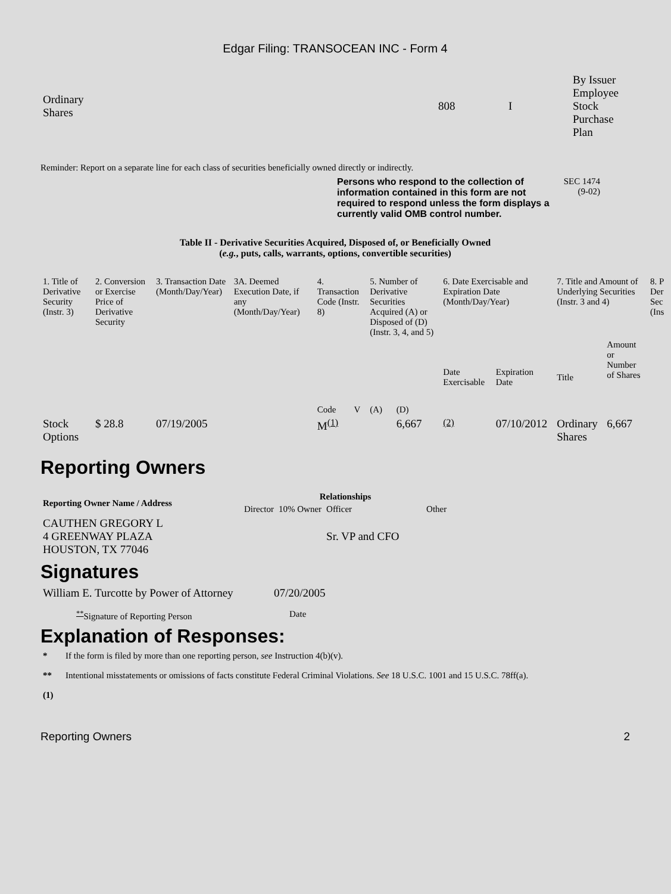Edgar Filing: TRANSOCEAN INC - Form 4
| Ordinary Shares | 808 | I | By Issuer Employee Stock Purchase Plan |
Reminder: Report on a separate line for each class of securities beneficially owned directly or indirectly.
Persons who respond to the collection of information contained in this form are not required to respond unless the form displays a currently valid OMB control number.
SEC 1474
(9-02)
Table II - Derivative Securities Acquired, Disposed of, or Beneficially Owned
(e.g., puts, calls, warrants, options, convertible securities)
| 1. Title of Derivative Security (Instr. 3) | 2. Conversion or Exercise Price of Derivative Security | 3. Transaction Date (Month/Day/Year) | 3A. Deemed Execution Date, if any (Month/Day/Year) | 4. Transaction Code (Instr. 8) | | 5. Number of Derivative Securities Acquired (A) or Disposed of (D) (Instr. 3, 4, and 5) | | 6. Date Exercisable and Expiration Date (Month/Day/Year) | | 7. Title and Amount of Underlying Securities (Instr. 3 and 4) | | 8. P Der Sec (Ins |
| | | | | Code | V | (A) | (D) | Date Exercisable | Expiration Date | Title | Amount or Number of Shares | |
| Stock Options | $ 28.8 | 07/19/2005 | | M<sup>(1)</sup> | | | 6,667 | <sup>(2)</sup> | 07/10/2012 | Ordinary Shares | 6,667 | |
Reporting Owners
| Reporting Owner Name / Address | Relationships | | | |
| --- | --- | --- | --- | --- |
| | Director | 10% Owner | Officer | Other |
| CAUTHEN GREGORY L 4 GREENWAY PLAZA HOUSTON, TX 77046 | | | Sr. VP and CFO | |
Signatures
| William E. Turcotte by Power of Attorney | 07/20/2005 |
| <sup>**</sup> Signature of Reporting Person | Date |
Explanation of Responses:
| * | If the form is filed by more than one reporting person, see Instruction 4(b)(v). |
| ** | Intentional misstatements or omissions of facts constitute Federal Criminal Violations. See 18 U.S.C. 1001 and 15 U.S.C. 78ff(a). |
| (1) | |
Reporting Owners 2